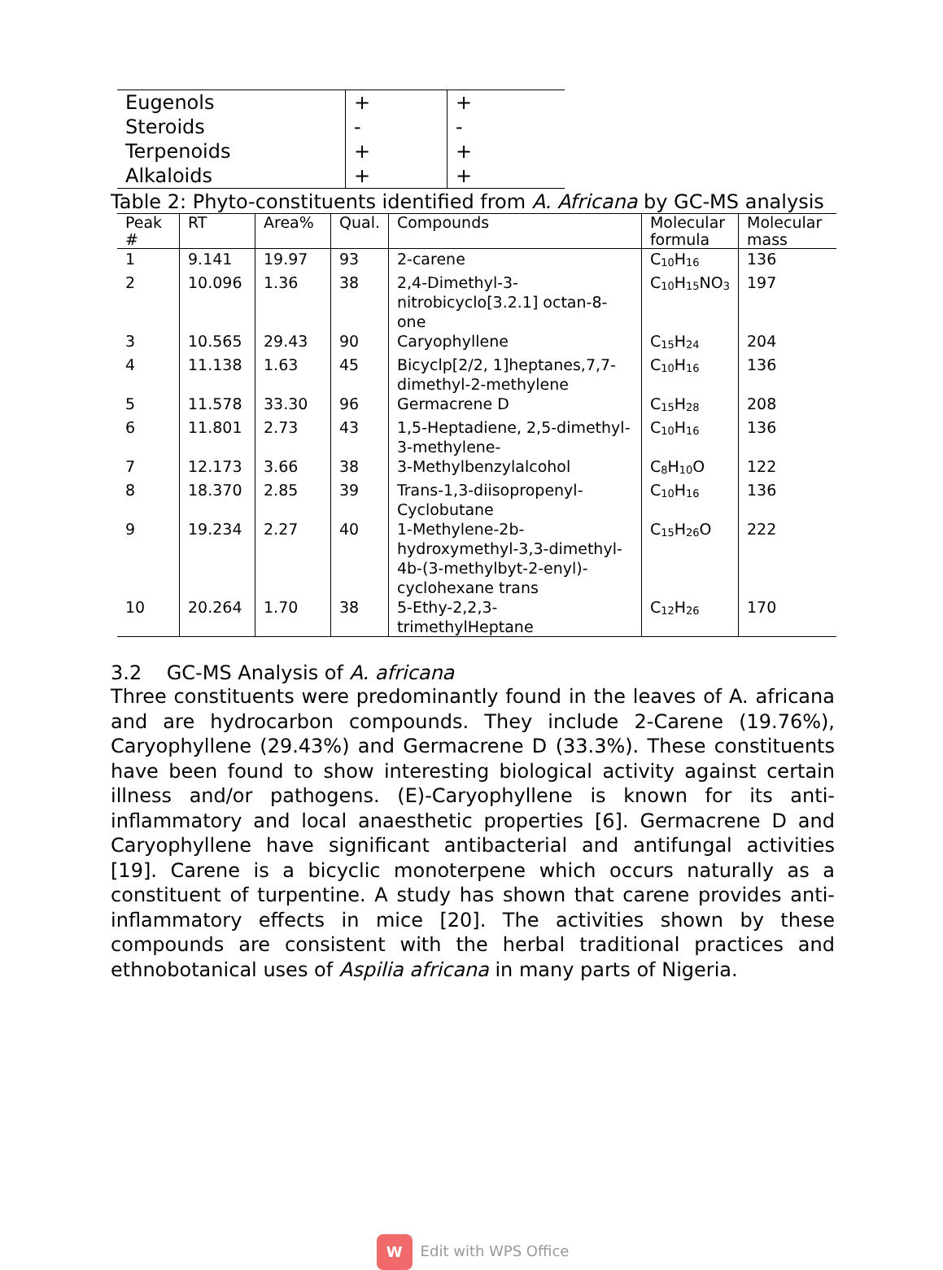| Eugenols | + | + |
| Steroids | - | - |
| Terpenoids | + | + |
| Alkaloids | + | + |
Table 2: Phyto-constituents identified from A. Africana by GC-MS analysis
| Peak # | RT | Area% | Qual. | Compounds | Molecular formula | Molecular mass |
| --- | --- | --- | --- | --- | --- | --- |
| 1 | 9.141 | 19.97 | 93 | 2-carene | C<sub>10</sub>H<sub>16</sub> | 136 |
| 2 | 10.096 | 1.36 | 38 | 2,4-Dimethyl-3-nitrobicyclo[3.2.1] octan-8-one | C<sub>10</sub>H<sub>15</sub>NO<sub>3</sub> | 197 |
| 3 | 10.565 | 29.43 | 90 | Caryophyllene | C<sub>15</sub>H<sub>24</sub> | 204 |
| 4 | 11.138 | 1.63 | 45 | Bicyclp[2/2, 1]heptanes,7,7-dimethyl-2-methylene | C<sub>10</sub>H<sub>16</sub> | 136 |
| 5 | 11.578 | 33.30 | 96 | Germacrene D | C<sub>15</sub>H<sub>28</sub> | 208 |
| 6 | 11.801 | 2.73 | 43 | 1,5-Heptadiene, 2,5-dimethyl-3-methylene- | C<sub>10</sub>H<sub>16</sub> | 136 |
| 7 | 12.173 | 3.66 | 38 | 3-Methylbenzylalcohol | C<sub>8</sub>H<sub>10</sub>O | 122 |
| 8 | 18.370 | 2.85 | 39 | Trans-1,3-diisopropenyl-Cyclobutane | C<sub>10</sub>H<sub>16</sub> | 136 |
| 9 | 19.234 | 2.27 | 40 | 1-Methylene-2b-hydroxymethyl-3,3-dimethyl-4b-(3-methylbyt-2-enyl)-cyclohexane trans | C<sub>15</sub>H<sub>26</sub>O | 222 |
| 10 | 20.264 | 1.70 | 38 | 5-Ethy-2,2,3-trimethylHeptane | C<sub>12</sub>H<sub>26</sub> | 170 |
3.2 GC-MS Analysis of A. africana
Three constituents were predominantly found in the leaves of A. africana and are hydrocarbon compounds. They include 2-Carene (19.76%), Caryophyllene (29.43%) and Germacrene D (33.3%). These constituents have been found to show interesting biological activity against certain illness and/or pathogens. (E)-Caryophyllene is known for its anti-inflammatory and local anaesthetic properties [6]. Germacrene D and Caryophyllene have significant antibacterial and antifungal activities [19]. Carene is a bicyclic monoterpene which occurs naturally as a constituent of turpentine. A study has shown that carene provides anti-inflammatory effects in mice [20]. The activities shown by these compounds are consistent with the herbal traditional practices and ethnobotanical uses of Aspilia africana in many parts of Nigeria.
W Edit with WPS Office